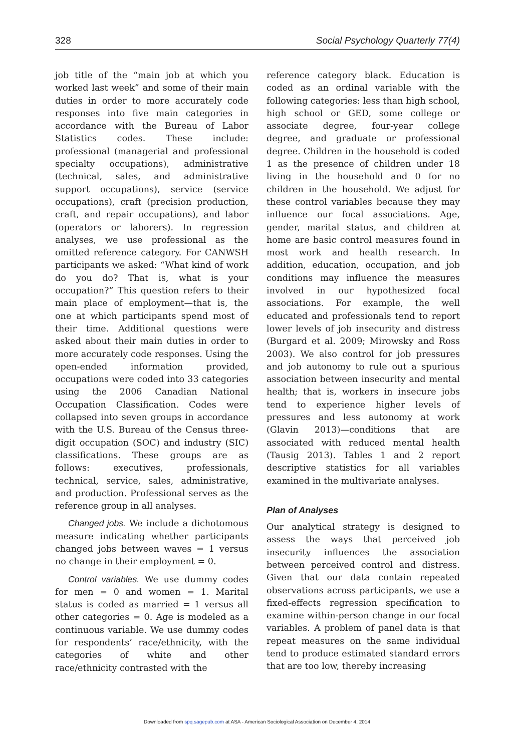328 Social Psychology Quarterly 77(4)
job title of the “main job at which you worked last week” and some of their main duties in order to more accurately code responses into five main categories in accordance with the Bureau of Labor Statistics codes. These include: professional (managerial and professional specialty occupations), administrative (technical, sales, and administrative support occupations), service (service occupations), craft (precision production, craft, and repair occupations), and labor (operators or laborers). In regression analyses, we use professional as the omitted reference category. For CANWSH participants we asked: “What kind of work do you do? That is, what is your occupation?” This question refers to their main place of employment—that is, the one at which participants spend most of their time. Additional questions were asked about their main duties in order to more accurately code responses. Using the open-ended information provided, occupations were coded into 33 categories using the 2006 Canadian National Occupation Classification. Codes were collapsed into seven groups in accordance with the U.S. Bureau of the Census three-digit occupation (SOC) and industry (SIC) classifications. These groups are as follows: executives, professionals, technical, service, sales, administrative, and production. Professional serves as the reference group in all analyses.
Changed jobs. We include a dichotomous measure indicating whether participants changed jobs between waves = 1 versus no change in their employment = 0.
Control variables. We use dummy codes for men = 0 and women = 1. Marital status is coded as married = 1 versus all other categories = 0. Age is modeled as a continuous variable. We use dummy codes for respondents’ race/ethnicity, with the categories of white and other race/ethnicity contrasted with the
reference category black. Education is coded as an ordinal variable with the following categories: less than high school, high school or GED, some college or associate degree, four-year college degree, and graduate or professional degree. Children in the household is coded 1 as the presence of children under 18 living in the household and 0 for no children in the household. We adjust for these control variables because they may influence our focal associations. Age, gender, marital status, and children at home are basic control measures found in most work and health research. In addition, education, occupation, and job conditions may influence the measures involved in our hypothesized focal associations. For example, the well educated and professionals tend to report lower levels of job insecurity and distress (Burgard et al. 2009; Mirowsky and Ross 2003). We also control for job pressures and job autonomy to rule out a spurious association between insecurity and mental health; that is, workers in insecure jobs tend to experience higher levels of pressures and less autonomy at work (Glavin 2013)—conditions that are associated with reduced mental health (Tausig 2013). Tables 1 and 2 report descriptive statistics for all variables examined in the multivariate analyses.
Plan of Analyses
Our analytical strategy is designed to assess the ways that perceived job insecurity influences the association between perceived control and distress. Given that our data contain repeated observations across participants, we use a fixed-effects regression specification to examine within-person change in our focal variables. A problem of panel data is that repeat measures on the same individual tend to produce estimated standard errors that are too low, thereby increasing
Downloaded from spq.sagepub.com at ASA - American Sociological Association on December 4, 2014